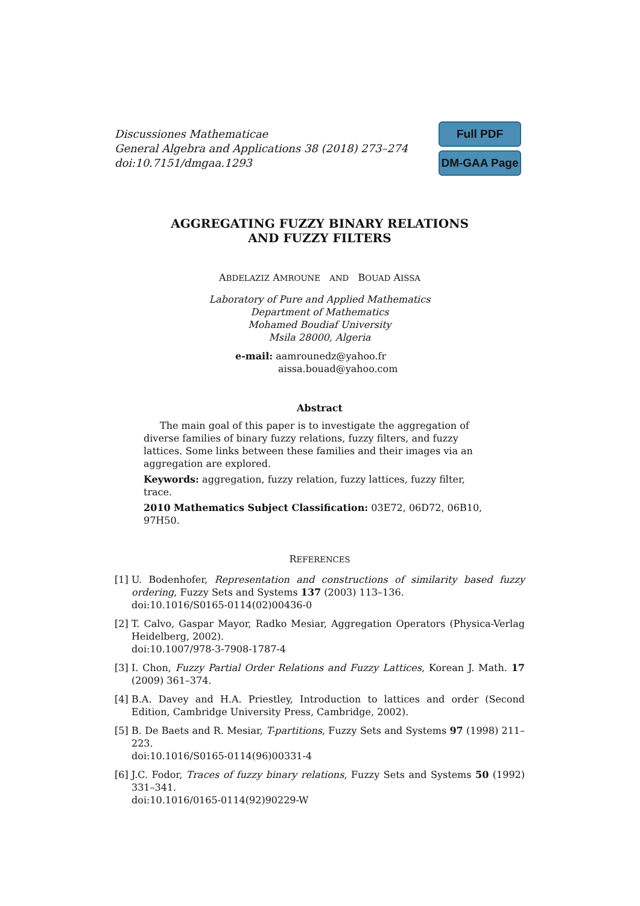Discussiones Mathematicae
General Algebra and Applications 38 (2018) 273–274
doi:10.7151/dmgaa.1293
Full PDF
DM-GAA Page
AGGREGATING FUZZY BINARY RELATIONS
AND FUZZY FILTERS
ABDELAZIZ AMROUNE AND BOUAD AISSA
Laboratory of Pure and Applied Mathematics
Department of Mathematics
Mohamed Boudiaf University
Msila 28000, Algeria
e-mail: aamrounedz@yahoo.fr
aissa.bouad@yahoo.com
Abstract
The main goal of this paper is to investigate the aggregation of diverse families of binary fuzzy relations, fuzzy filters, and fuzzy lattices. Some links between these families and their images via an aggregation are explored.
Keywords: aggregation, fuzzy relation, fuzzy lattices, fuzzy filter, trace.
2010 Mathematics Subject Classification: 03E72, 06D72, 06B10, 97H50.
REFERENCES
[1] U. Bodenhofer, Representation and constructions of similarity based fuzzy ordering, Fuzzy Sets and Systems 137 (2003) 113–136.
doi:10.1016/S0165-0114(02)00436-0
[2] T. Calvo, Gaspar Mayor, Radko Mesiar, Aggregation Operators (Physica-Verlag Heidelberg, 2002).
doi:10.1007/978-3-7908-1787-4
[3] I. Chon, Fuzzy Partial Order Relations and Fuzzy Lattices, Korean J. Math. 17 (2009) 361–374.
[4] B.A. Davey and H.A. Priestley, Introduction to lattices and order (Second Edition, Cambridge University Press, Cambridge, 2002).
[5] B. De Baets and R. Mesiar, T-partitions, Fuzzy Sets and Systems 97 (1998) 211–223.
doi:10.1016/S0165-0114(96)00331-4
[6] J.C. Fodor, Traces of fuzzy binary relations, Fuzzy Sets and Systems 50 (1992) 331–341.
doi:10.1016/0165-0114(92)90229-W